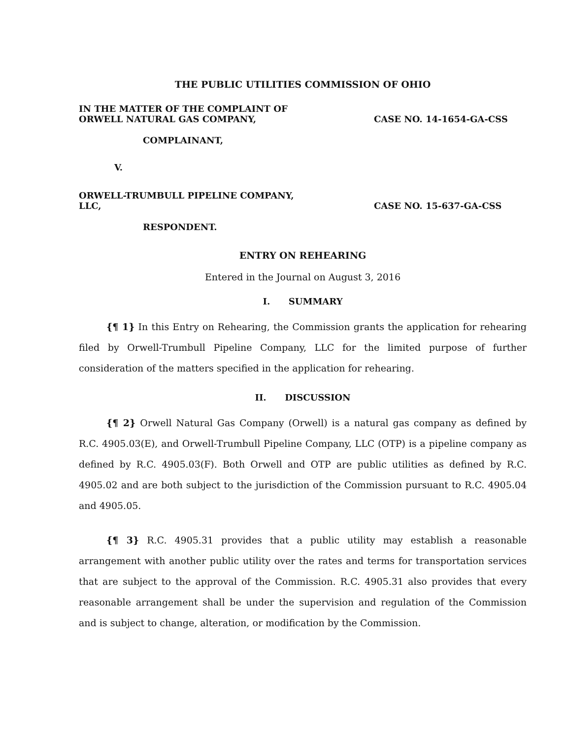THE PUBLIC UTILITIES COMMISSION OF OHIO
IN THE MATTER OF THE COMPLAINT OF
ORWELL NATURAL GAS COMPANY,
CASE NO. 14-1654-GA-CSS
COMPLAINANT,
V.
ORWELL-TRUMBULL PIPELINE COMPANY,
LLC,
CASE NO. 15-637-GA-CSS
RESPONDENT.
ENTRY ON REHEARING
Entered in the Journal on August 3, 2016
I. SUMMARY
{¶ 1} In this Entry on Rehearing, the Commission grants the application for rehearing filed by Orwell-Trumbull Pipeline Company, LLC for the limited purpose of further consideration of the matters specified in the application for rehearing.
II. DISCUSSION
{¶ 2} Orwell Natural Gas Company (Orwell) is a natural gas company as defined by R.C. 4905.03(E), and Orwell-Trumbull Pipeline Company, LLC (OTP) is a pipeline company as defined by R.C. 4905.03(F). Both Orwell and OTP are public utilities as defined by R.C. 4905.02 and are both subject to the jurisdiction of the Commission pursuant to R.C. 4905.04 and 4905.05.
{¶ 3} R.C. 4905.31 provides that a public utility may establish a reasonable arrangement with another public utility over the rates and terms for transportation services that are subject to the approval of the Commission. R.C. 4905.31 also provides that every reasonable arrangement shall be under the supervision and regulation of the Commission and is subject to change, alteration, or modification by the Commission.